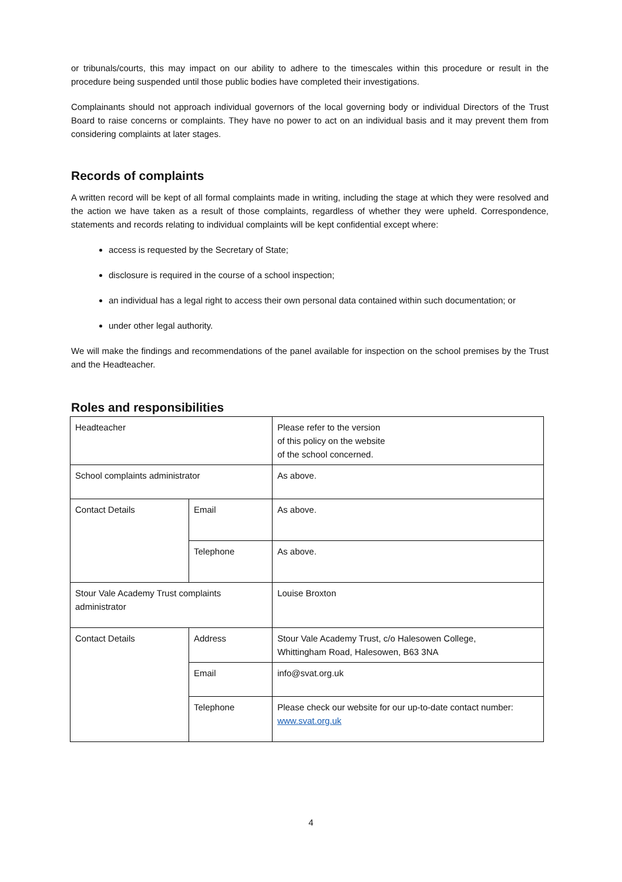or tribunals/courts, this may impact on our ability to adhere to the timescales within this procedure or result in the procedure being suspended until those public bodies have completed their investigations.
Complainants should not approach individual governors of the local governing body or individual Directors of the Trust Board to raise concerns or complaints. They have no power to act on an individual basis and it may prevent them from considering complaints at later stages.
Records of complaints
A written record will be kept of all formal complaints made in writing, including the stage at which they were resolved and the action we have taken as a result of those complaints, regardless of whether they were upheld. Correspondence, statements and records relating to individual complaints will be kept confidential except where:
access is requested by the Secretary of State;
disclosure is required in the course of a school inspection;
an individual has a legal right to access their own personal data contained within such documentation; or
under other legal authority.
We will make the findings and recommendations of the panel available for inspection on the school premises by the Trust and the Headteacher.
Roles and responsibilities
| Headteacher | | Please refer to the version of this policy on the website of the school concerned. |
| School complaints administrator | | As above. |
| Contact Details | Email | As above. |
| | Telephone | As above. |
| Stour Vale Academy Trust complaints administrator | | Louise Broxton |
| Contact Details | Address | Stour Vale Academy Trust, c/o Halesowen College, Whittingham Road, Halesowen, B63 3NA |
| | Email | info@svat.org.uk |
| | Telephone | Please check our website for our up-to-date contact number: www.svat.org.uk |
4